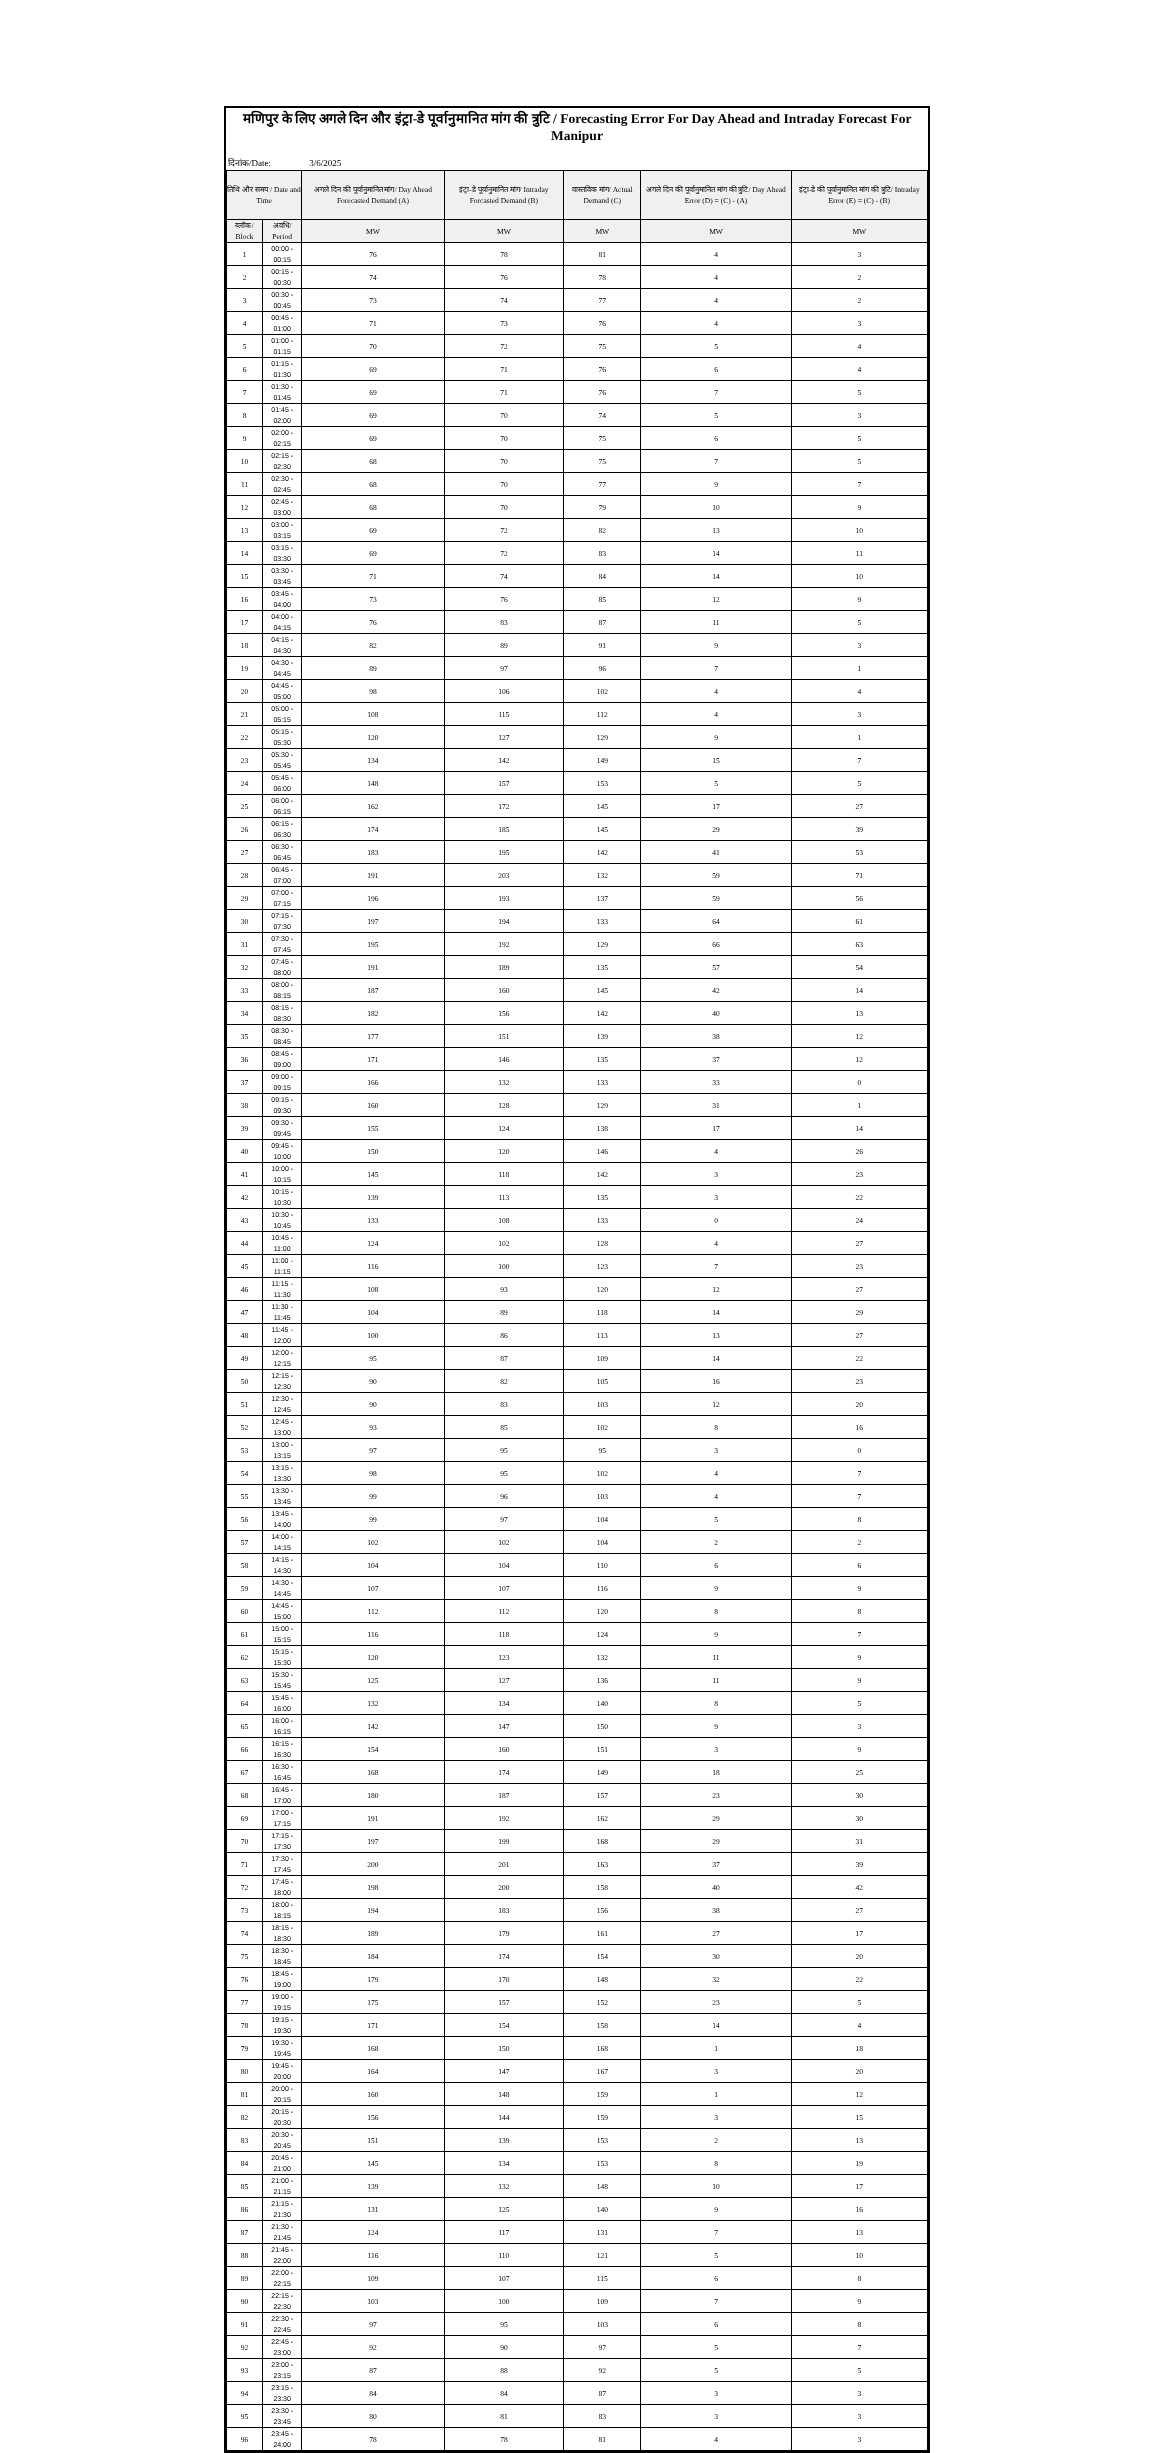मणिपुर के लिए अगले दिन और इंट्रा-डे पूर्वानुमानित मांग की त्रुटि / Forecasting Error For Day Ahead and Intraday Forecast For Manipur
दिनांक/Date: 3/6/2025
| तिथि और समय / Date and Time | | अगले दिन की पूर्वानुमानित मांग/ Day Ahead Forecasted Demand (A) | इंट्रा-डे पूर्वानुमानित मांग/ Intraday Forcasted Demand (B) | वास्तविक मांग/ Actual Demand (C) | अगले दिन की पूर्वानुमानित मांग की त्रुटि/ Day Ahead Error (D) = (C) - (A) | इंट्रा-डे की पूर्वानुमानित मांग की त्रुटि/ Intraday Error (E) = (C) - (B) |
| --- | --- | --- | --- | --- | --- | --- |
| ब्लॉक/ Block | अवधि/ Period | MW | MW | MW | MW | MW |
| 1 | 00:00 - 00:15 | 76 | 78 | 81 | 4 | 3 |
| 2 | 00:15 - 00:30 | 74 | 76 | 78 | 4 | 2 |
| 3 | 00:30 - 00:45 | 73 | 74 | 77 | 4 | 2 |
| 4 | 00:45 - 01:00 | 71 | 73 | 76 | 4 | 3 |
| 5 | 01:00 - 01:15 | 70 | 72 | 75 | 5 | 4 |
| 6 | 01:15 - 01:30 | 69 | 71 | 76 | 6 | 4 |
| 7 | 01:30 - 01:45 | 69 | 71 | 76 | 7 | 5 |
| 8 | 01:45 - 02:00 | 69 | 70 | 74 | 5 | 3 |
| 9 | 02:00 - 02:15 | 69 | 70 | 75 | 6 | 5 |
| 10 | 02:15 - 02:30 | 68 | 70 | 75 | 7 | 5 |
| 11 | 02:30 - 02:45 | 68 | 70 | 77 | 9 | 7 |
| 12 | 02:45 - 03:00 | 68 | 70 | 79 | 10 | 9 |
| 13 | 03:00 - 03:15 | 69 | 72 | 82 | 13 | 10 |
| 14 | 03:15 - 03:30 | 69 | 72 | 83 | 14 | 11 |
| 15 | 03:30 - 03:45 | 71 | 74 | 84 | 14 | 10 |
| 16 | 03:45 - 04:00 | 73 | 76 | 85 | 12 | 9 |
| 17 | 04:00 - 04:15 | 76 | 83 | 87 | 11 | 5 |
| 18 | 04:15 - 04:30 | 82 | 89 | 91 | 9 | 3 |
| 19 | 04:30 - 04:45 | 89 | 97 | 96 | 7 | 1 |
| 20 | 04:45 - 05:00 | 98 | 106 | 102 | 4 | 4 |
| 21 | 05:00 - 05:15 | 108 | 115 | 112 | 4 | 3 |
| 22 | 05:15 - 05:30 | 120 | 127 | 129 | 9 | 1 |
| 23 | 05:30 - 05:45 | 134 | 142 | 149 | 15 | 7 |
| 24 | 05:45 - 06:00 | 148 | 157 | 153 | 5 | 5 |
| 25 | 06:00 - 06:15 | 162 | 172 | 145 | 17 | 27 |
| 26 | 06:15 - 06:30 | 174 | 185 | 145 | 29 | 39 |
| 27 | 06:30 - 06:45 | 183 | 195 | 142 | 41 | 53 |
| 28 | 06:45 - 07:00 | 191 | 203 | 132 | 59 | 71 |
| 29 | 07:00 - 07:15 | 196 | 193 | 137 | 59 | 56 |
| 30 | 07:15 - 07:30 | 197 | 194 | 133 | 64 | 61 |
| 31 | 07:30 - 07:45 | 195 | 192 | 129 | 66 | 63 |
| 32 | 07:45 - 08:00 | 191 | 189 | 135 | 57 | 54 |
| 33 | 08:00 - 08:15 | 187 | 160 | 145 | 42 | 14 |
| 34 | 08:15 - 08:30 | 182 | 156 | 142 | 40 | 13 |
| 35 | 08:30 - 08:45 | 177 | 151 | 139 | 38 | 12 |
| 36 | 08:45 - 09:00 | 171 | 146 | 135 | 37 | 12 |
| 37 | 09:00 - 09:15 | 166 | 132 | 133 | 33 | 0 |
| 38 | 09:15 - 09:30 | 160 | 128 | 129 | 31 | 1 |
| 39 | 09:30 - 09:45 | 155 | 124 | 138 | 17 | 14 |
| 40 | 09:45 - 10:00 | 150 | 120 | 146 | 4 | 26 |
| 41 | 10:00 - 10:15 | 145 | 118 | 142 | 3 | 23 |
| 42 | 10:15 - 10:30 | 139 | 113 | 135 | 3 | 22 |
| 43 | 10:30 - 10:45 | 133 | 108 | 133 | 0 | 24 |
| 44 | 10:45 - 11:00 | 124 | 102 | 128 | 4 | 27 |
| 45 | 11:00 - 11:15 | 116 | 100 | 123 | 7 | 23 |
| 46 | 11:15 - 11:30 | 108 | 93 | 120 | 12 | 27 |
| 47 | 11:30 - 11:45 | 104 | 89 | 118 | 14 | 29 |
| 48 | 11:45 - 12:00 | 100 | 86 | 113 | 13 | 27 |
| 49 | 12:00 - 12:15 | 95 | 87 | 109 | 14 | 22 |
| 50 | 12:15 - 12:30 | 90 | 82 | 105 | 16 | 23 |
| 51 | 12:30 - 12:45 | 90 | 83 | 103 | 12 | 20 |
| 52 | 12:45 - 13:00 | 93 | 85 | 102 | 8 | 16 |
| 53 | 13:00 - 13:15 | 97 | 95 | 95 | 3 | 0 |
| 54 | 13:15 - 13:30 | 98 | 95 | 102 | 4 | 7 |
| 55 | 13:30 - 13:45 | 99 | 96 | 103 | 4 | 7 |
| 56 | 13:45 - 14:00 | 99 | 97 | 104 | 5 | 8 |
| 57 | 14:00 - 14:15 | 102 | 102 | 104 | 2 | 2 |
| 58 | 14:15 - 14:30 | 104 | 104 | 110 | 6 | 6 |
| 59 | 14:30 - 14:45 | 107 | 107 | 116 | 9 | 9 |
| 60 | 14:45 - 15:00 | 112 | 112 | 120 | 8 | 8 |
| 61 | 15:00 - 15:15 | 116 | 118 | 124 | 9 | 7 |
| 62 | 15:15 - 15:30 | 120 | 123 | 132 | 11 | 9 |
| 63 | 15:30 - 15:45 | 125 | 127 | 136 | 11 | 9 |
| 64 | 15:45 - 16:00 | 132 | 134 | 140 | 8 | 5 |
| 65 | 16:00 - 16:15 | 142 | 147 | 150 | 9 | 3 |
| 66 | 16:15 - 16:30 | 154 | 160 | 151 | 3 | 9 |
| 67 | 16:30 - 16:45 | 168 | 174 | 149 | 18 | 25 |
| 68 | 16:45 - 17:00 | 180 | 187 | 157 | 23 | 30 |
| 69 | 17:00 - 17:15 | 191 | 192 | 162 | 29 | 30 |
| 70 | 17:15 - 17:30 | 197 | 199 | 168 | 29 | 31 |
| 71 | 17:30 - 17:45 | 200 | 201 | 163 | 37 | 39 |
| 72 | 17:45 - 18:00 | 198 | 200 | 158 | 40 | 42 |
| 73 | 18:00 - 18:15 | 194 | 183 | 156 | 38 | 27 |
| 74 | 18:15 - 18:30 | 189 | 179 | 161 | 27 | 17 |
| 75 | 18:30 - 18:45 | 184 | 174 | 154 | 30 | 20 |
| 76 | 18:45 - 19:00 | 179 | 170 | 148 | 32 | 22 |
| 77 | 19:00 - 19:15 | 175 | 157 | 152 | 23 | 5 |
| 78 | 19:15 - 19:30 | 171 | 154 | 158 | 14 | 4 |
| 79 | 19:30 - 19:45 | 168 | 150 | 168 | 1 | 18 |
| 80 | 19:45 - 20:00 | 164 | 147 | 167 | 3 | 20 |
| 81 | 20:00 - 20:15 | 160 | 148 | 159 | 1 | 12 |
| 82 | 20:15 - 20:30 | 156 | 144 | 159 | 3 | 15 |
| 83 | 20:30 - 20:45 | 151 | 139 | 153 | 2 | 13 |
| 84 | 20:45 - 21:00 | 145 | 134 | 153 | 8 | 19 |
| 85 | 21:00 - 21:15 | 139 | 132 | 148 | 10 | 17 |
| 86 | 21:15 - 21:30 | 131 | 125 | 140 | 9 | 16 |
| 87 | 21:30 - 21:45 | 124 | 117 | 131 | 7 | 13 |
| 88 | 21:45 - 22:00 | 116 | 110 | 121 | 5 | 10 |
| 89 | 22:00 - 22:15 | 109 | 107 | 115 | 6 | 8 |
| 90 | 22:15 - 22:30 | 103 | 100 | 109 | 7 | 9 |
| 91 | 22:30 - 22:45 | 97 | 95 | 103 | 6 | 8 |
| 92 | 22:45 - 23:00 | 92 | 90 | 97 | 5 | 7 |
| 93 | 23:00 - 23:15 | 87 | 88 | 92 | 5 | 5 |
| 94 | 23:15 - 23:30 | 84 | 84 | 87 | 3 | 3 |
| 95 | 23:30 - 23:45 | 80 | 81 | 83 | 3 | 3 |
| 96 | 23:45 - 24:00 | 78 | 78 | 81 | 4 | 3 |